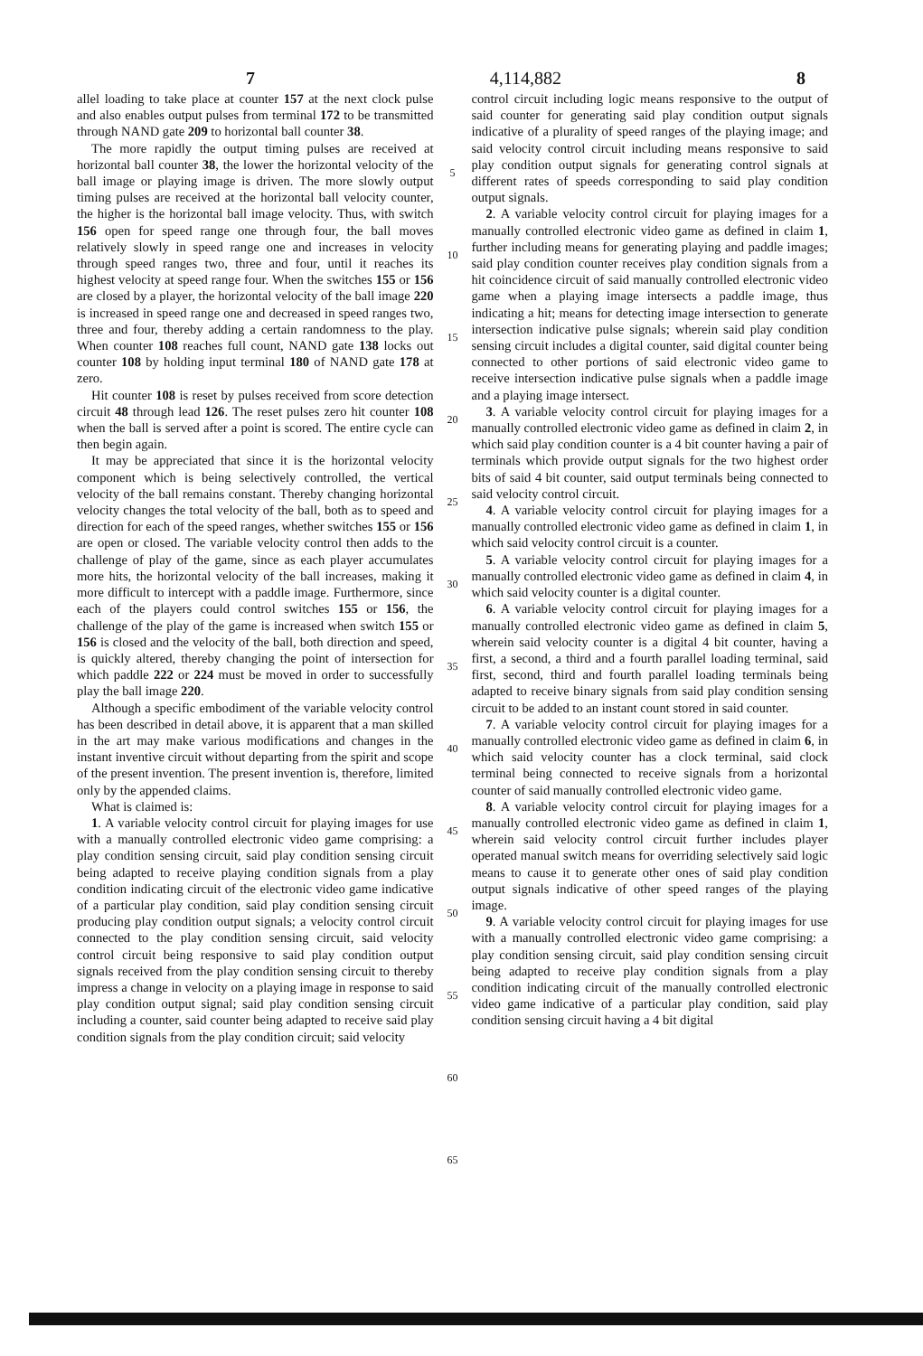7 4,114,882 8
allel loading to take place at counter 157 at the next clock pulse and also enables output pulses from terminal 172 to be transmitted through NAND gate 209 to horizontal ball counter 38.
The more rapidly the output timing pulses are received at horizontal ball counter 38, the lower the horizontal velocity of the ball image or playing image is driven. The more slowly output timing pulses are received at the horizontal ball velocity counter, the higher is the horizontal ball image velocity. Thus, with switch 156 open for speed range one through four, the ball moves relatively slowly in speed range one and increases in velocity through speed ranges two, three and four, until it reaches its highest velocity at speed range four. When the switches 155 or 156 are closed by a player, the horizontal velocity of the ball image 220 is increased in speed range one and decreased in speed ranges two, three and four, thereby adding a certain randomness to the play. When counter 108 reaches full count, NAND gate 138 locks out counter 108 by holding input terminal 180 of NAND gate 178 at zero.
Hit counter 108 is reset by pulses received from score detection circuit 48 through lead 126. The reset pulses zero hit counter 108 when the ball is served after a point is scored. The entire cycle can then begin again.
It may be appreciated that since it is the horizontal velocity component which is being selectively controlled, the vertical velocity of the ball remains constant. Thereby changing horizontal velocity changes the total velocity of the ball, both as to speed and direction for each of the speed ranges, whether switches 155 or 156 are open or closed. The variable velocity control then adds to the challenge of play of the game, since as each player accumulates more hits, the horizontal velocity of the ball increases, making it more difficult to intercept with a paddle image. Furthermore, since each of the players could control switches 155 or 156, the challenge of the play of the game is increased when switch 155 or 156 is closed and the velocity of the ball, both direction and speed, is quickly altered, thereby changing the point of intersection for which paddle 222 or 224 must be moved in order to successfully play the ball image 220.
Although a specific embodiment of the variable velocity control has been described in detail above, it is apparent that a man skilled in the art may make various modifications and changes in the instant inventive circuit without departing from the spirit and scope of the present invention. The present invention is, therefore, limited only by the appended claims.
What is claimed is:
1. A variable velocity control circuit for playing images for use with a manually controlled electronic video game comprising: a play condition sensing circuit, said play condition sensing circuit being adapted to receive playing condition signals from a play condition indicating circuit of the electronic video game indicative of a particular play condition, said play condition sensing circuit producing play condition output signals; a velocity control circuit connected to the play condition sensing circuit, said velocity control circuit being responsive to said play condition output signals received from the play condition sensing circuit to thereby impress a change in velocity on a playing image in response to said play condition output signal; said play condition sensing circuit including a counter, said counter being adapted to receive said play condition signals from the play condition circuit; said velocity
5
10
15
20
25
30
35
40
45
50
55
60
65
control circuit including logic means responsive to the output of said counter for generating said play condition output signals indicative of a plurality of speed ranges of the playing image; and said velocity control circuit including means responsive to said play condition output signals for generating control signals at different rates of speeds corresponding to said play condition output signals.
2. A variable velocity control circuit for playing images for a manually controlled electronic video game as defined in claim 1, further including means for generating playing and paddle images; said play condition counter receives play condition signals from a hit coincidence circuit of said manually controlled electronic video game when a playing image intersects a paddle image, thus indicating a hit; means for detecting image intersection to generate intersection indicative pulse signals; wherein said play condition sensing circuit includes a digital counter, said digital counter being connected to other portions of said electronic video game to receive intersection indicative pulse signals when a paddle image and a playing image intersect.
3. A variable velocity control circuit for playing images for a manually controlled electronic video game as defined in claim 2, in which said play condition counter is a 4 bit counter having a pair of terminals which provide output signals for the two highest order bits of said 4 bit counter, said output terminals being connected to said velocity control circuit.
4. A variable velocity control circuit for playing images for a manually controlled electronic video game as defined in claim 1, in which said velocity control circuit is a counter.
5. A variable velocity control circuit for playing images for a manually controlled electronic video game as defined in claim 4, in which said velocity counter is a digital counter.
6. A variable velocity control circuit for playing images for a manually controlled electronic video game as defined in claim 5, wherein said velocity counter is a digital 4 bit counter, having a first, a second, a third and a fourth parallel loading terminal, said first, second, third and fourth parallel loading terminals being adapted to receive binary signals from said play condition sensing circuit to be added to an instant count stored in said counter.
7. A variable velocity control circuit for playing images for a manually controlled electronic video game as defined in claim 6, in which said velocity counter has a clock terminal, said clock terminal being connected to receive signals from a horizontal counter of said manually controlled electronic video game.
8. A variable velocity control circuit for playing images for a manually controlled electronic video game as defined in claim 1, wherein said velocity control circuit further includes player operated manual switch means for overriding selectively said logic means to cause it to generate other ones of said play condition output signals indicative of other speed ranges of the playing image.
9. A variable velocity control circuit for playing images for use with a manually controlled electronic video game comprising: a play condition sensing circuit, said play condition sensing circuit being adapted to receive play condition signals from a play condition indicating circuit of the manually controlled electronic video game indicative of a particular play condition, said play condition sensing circuit having a 4 bit digital